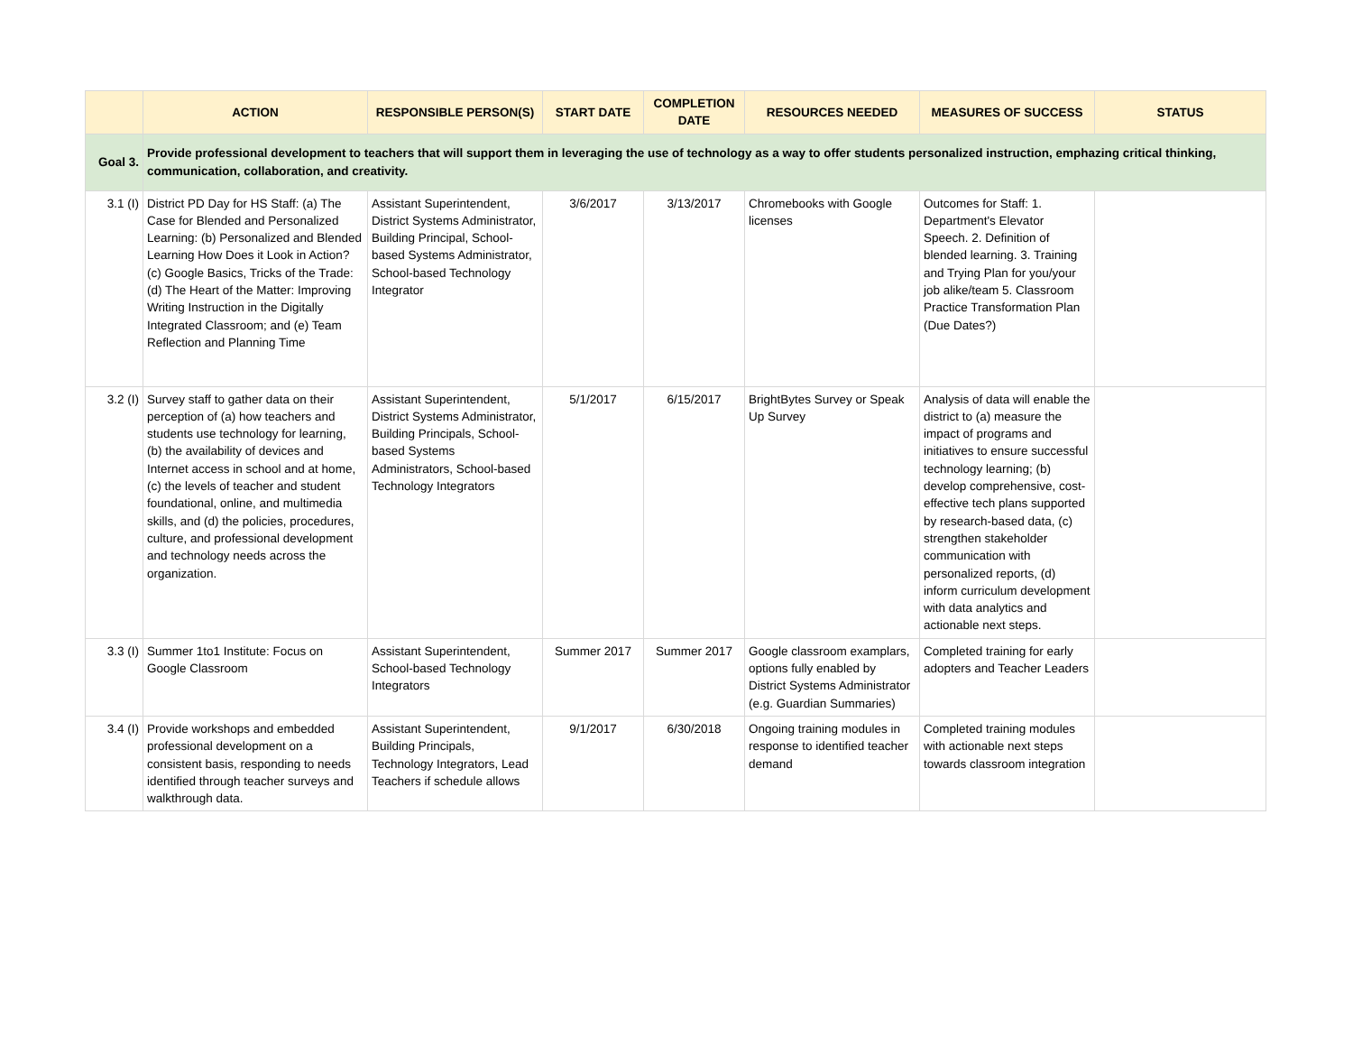| | ACTION | RESPONSIBLE PERSON(S) | START DATE | COMPLETION DATE | RESOURCES NEEDED | MEASURES OF SUCCESS | STATUS |
| --- | --- | --- | --- | --- | --- | --- | --- |
| Goal 3. | Provide professional development to teachers that will support them in leveraging the use of technology as a way to offer students personalized instruction, emphazing critical thinking, communication, collaboration, and creativity. | | | | | | |
| 3.1 (I) | District PD Day for HS Staff: (a) The Case for Blended and Personalized Learning: (b) Personalized and Blended Learning How Does it Look in Action? (c) Google Basics, Tricks of the Trade: (d) The Heart of the Matter: Improving Writing Instruction in the Digitally Integrated Classroom; and (e) Team Reflection and Planning Time | Assistant Superintendent, District Systems Administrator, Building Principal, School-based Systems Administrator, School-based Technology Integrator | 3/6/2017 | 3/13/2017 | Chromebooks with Google licenses | Outcomes for Staff: 1. Department's Elevator Speech. 2. Definition of blended learning. 3. Training and Trying Plan for you/your job alike/team 5. Classroom Practice Transformation Plan (Due Dates?) | |
| 3.2 (I) | Survey staff to gather data on their perception of (a) how teachers and students use technology for learning, (b) the availability of devices and Internet access in school and at home, (c) the levels of teacher and student foundational, online, and multimedia skills, and (d) the policies, procedures, culture, and professional development and technology needs across the organization. | Assistant Superintendent, District Systems Administrator, Building Principals, School-based Systems Administrators, School-based Technology Integrators | 5/1/2017 | 6/15/2017 | BrightBytes Survey or Speak Up Survey | Analysis of data will enable the district to (a) measure the impact of programs and initiatives to ensure successful technology learning; (b) develop comprehensive, cost-effective tech plans supported by research-based data, (c) strengthen stakeholder communication with personalized reports, (d) inform curriculum development with data analytics and actionable next steps. | |
| 3.3 (I) | Summer 1to1 Institute: Focus on Google Classroom | Assistant Superintendent, School-based Technology Integrators | Summer 2017 | Summer 2017 | Google classroom examplars, options fully enabled by District Systems Administrator (e.g. Guardian Summaries) | Completed training for early adopters and Teacher Leaders | |
| 3.4 (I) | Provide workshops and embedded professional development on a consistent basis, responding to needs identified through teacher surveys and walkthrough data. | Assistant Superintendent, Building Principals, Technology Integrators, Lead Teachers if schedule allows | 9/1/2017 | 6/30/2018 | Ongoing training modules in response to identified teacher demand | Completed training modules with actionable next steps towards classroom integration | |